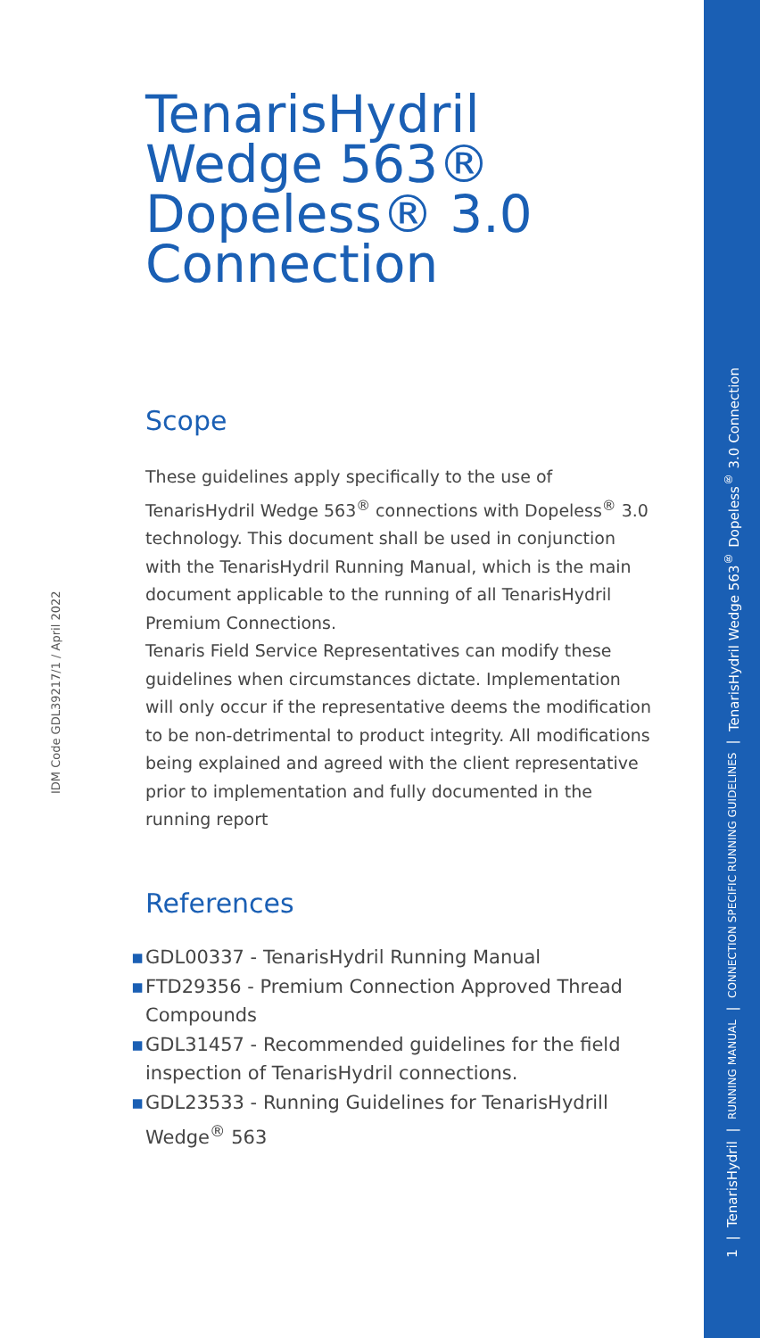1 | TenarisHydril | RUNNING MANUAL | CONNECTION SPECIFIC RUNNING GUIDELINES | TenarisHydril Wedge 563<sup>®</sup> Dopeless<sup>®</sup> 3.0 Connection
IDM Code GDL39217/1 / April 2022
TenarisHydril Wedge 563®
Dopeless® 3.0 Connection
Scope
These guidelines apply specifically to the use of TenarisHydril Wedge 563<sup>®</sup> connections with Dopeless<sup>®</sup> 3.0 technology. This document shall be used in conjunction with the TenarisHydril Running Manual, which is the main document applicable to the running of all TenarisHydril Premium Connections.
Tenaris Field Service Representatives can modify these guidelines when circumstances dictate. Implementation will only occur if the representative deems the modification to be non-detrimental to product integrity. All modifications being explained and agreed with the client representative prior to implementation and fully documented in the running report
References
▪ GDL00337 - TenarisHydril Running Manual
▪ FTD29356 - Premium Connection Approved Thread Compounds
▪ GDL31457 - Recommended guidelines for the field inspection of TenarisHydril connections.
▪ GDL23533 - Running Guidelines for TenarisHydrill Wedge<sup>®</sup> 563